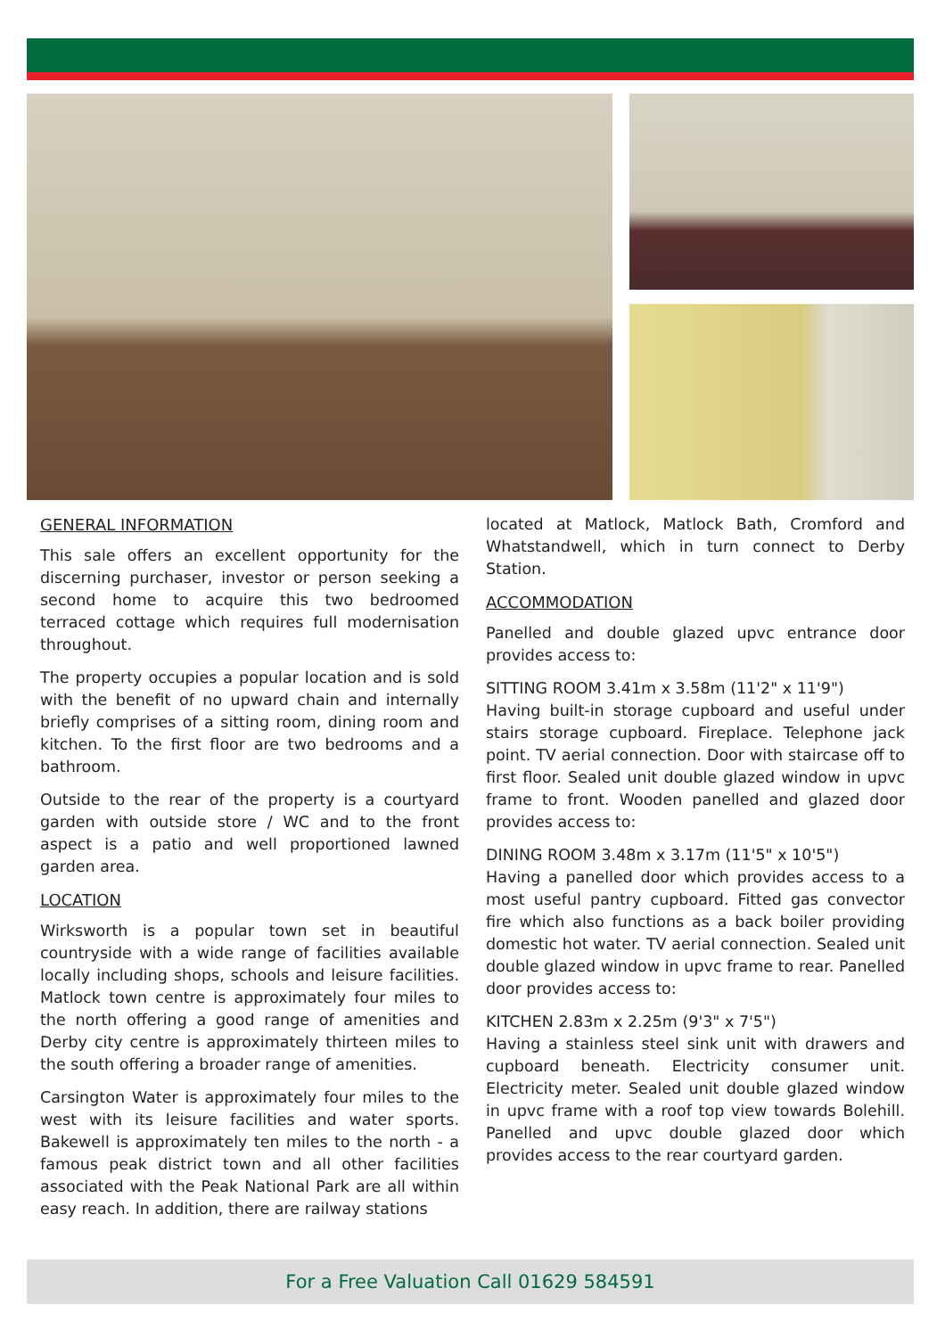GENERAL INFORMATION
This sale offers an excellent opportunity for the discerning purchaser, investor or person seeking a second home to acquire this two bedroomed terraced cottage which requires full modernisation throughout.
The property occupies a popular location and is sold with the benefit of no upward chain and internally briefly comprises of a sitting room, dining room and kitchen. To the first floor are two bedrooms and a bathroom.
Outside to the rear of the property is a courtyard garden with outside store / WC and to the front aspect is a patio and well proportioned lawned garden area.
LOCATION
Wirksworth is a popular town set in beautiful countryside with a wide range of facilities available locally including shops, schools and leisure facilities. Matlock town centre is approximately four miles to the north offering a good range of amenities and Derby city centre is approximately thirteen miles to the south offering a broader range of amenities.
Carsington Water is approximately four miles to the west with its leisure facilities and water sports. Bakewell is approximately ten miles to the north - a famous peak district town and all other facilities associated with the Peak National Park are all within easy reach. In addition, there are railway stations
located at Matlock, Matlock Bath, Cromford and Whatstandwell, which in turn connect to Derby Station.
ACCOMMODATION
Panelled and double glazed upvc entrance door provides access to:
SITTING ROOM 3.41m x 3.58m (11'2" x 11'9")
Having built-in storage cupboard and useful under stairs storage cupboard. Fireplace. Telephone jack point. TV aerial connection. Door with staircase off to first floor. Sealed unit double glazed window in upvc frame to front. Wooden panelled and glazed door provides access to:
DINING ROOM 3.48m x 3.17m (11'5" x 10'5")
Having a panelled door which provides access to a most useful pantry cupboard. Fitted gas convector fire which also functions as a back boiler providing domestic hot water. TV aerial connection. Sealed unit double glazed window in upvc frame to rear. Panelled door provides access to:
KITCHEN 2.83m x 2.25m (9'3" x 7'5")
Having a stainless steel sink unit with drawers and cupboard beneath. Electricity consumer unit. Electricity meter. Sealed unit double glazed window in upvc frame with a roof top view towards Bolehill. Panelled and upvc double glazed door which provides access to the rear courtyard garden.
For a Free Valuation Call 01629 584591